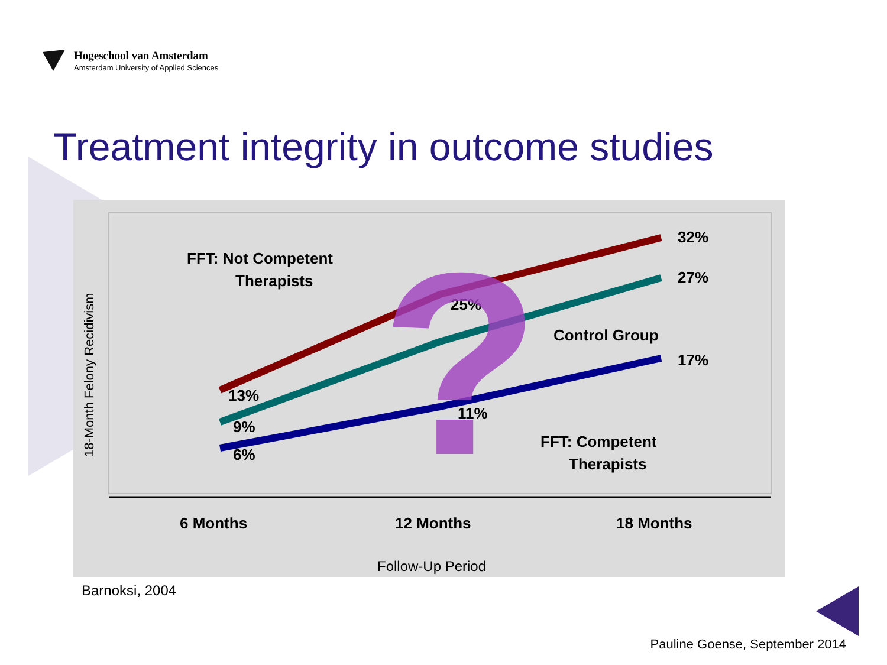Hogeschool van Amsterdam
Amsterdam University of Applied Sciences
Treatment integrity in outcome studies
32%
27%
17%
25%
11%
13%
9%
6%
FFT: Not Competent
Therapists
Control Group
FFT: Competent
Therapists
6 Months
12 Months
18 Months
Follow-Up Period
18-Month Felony Recidivism
?
Barnoksi, 2004
Pauline Goense, September 2014